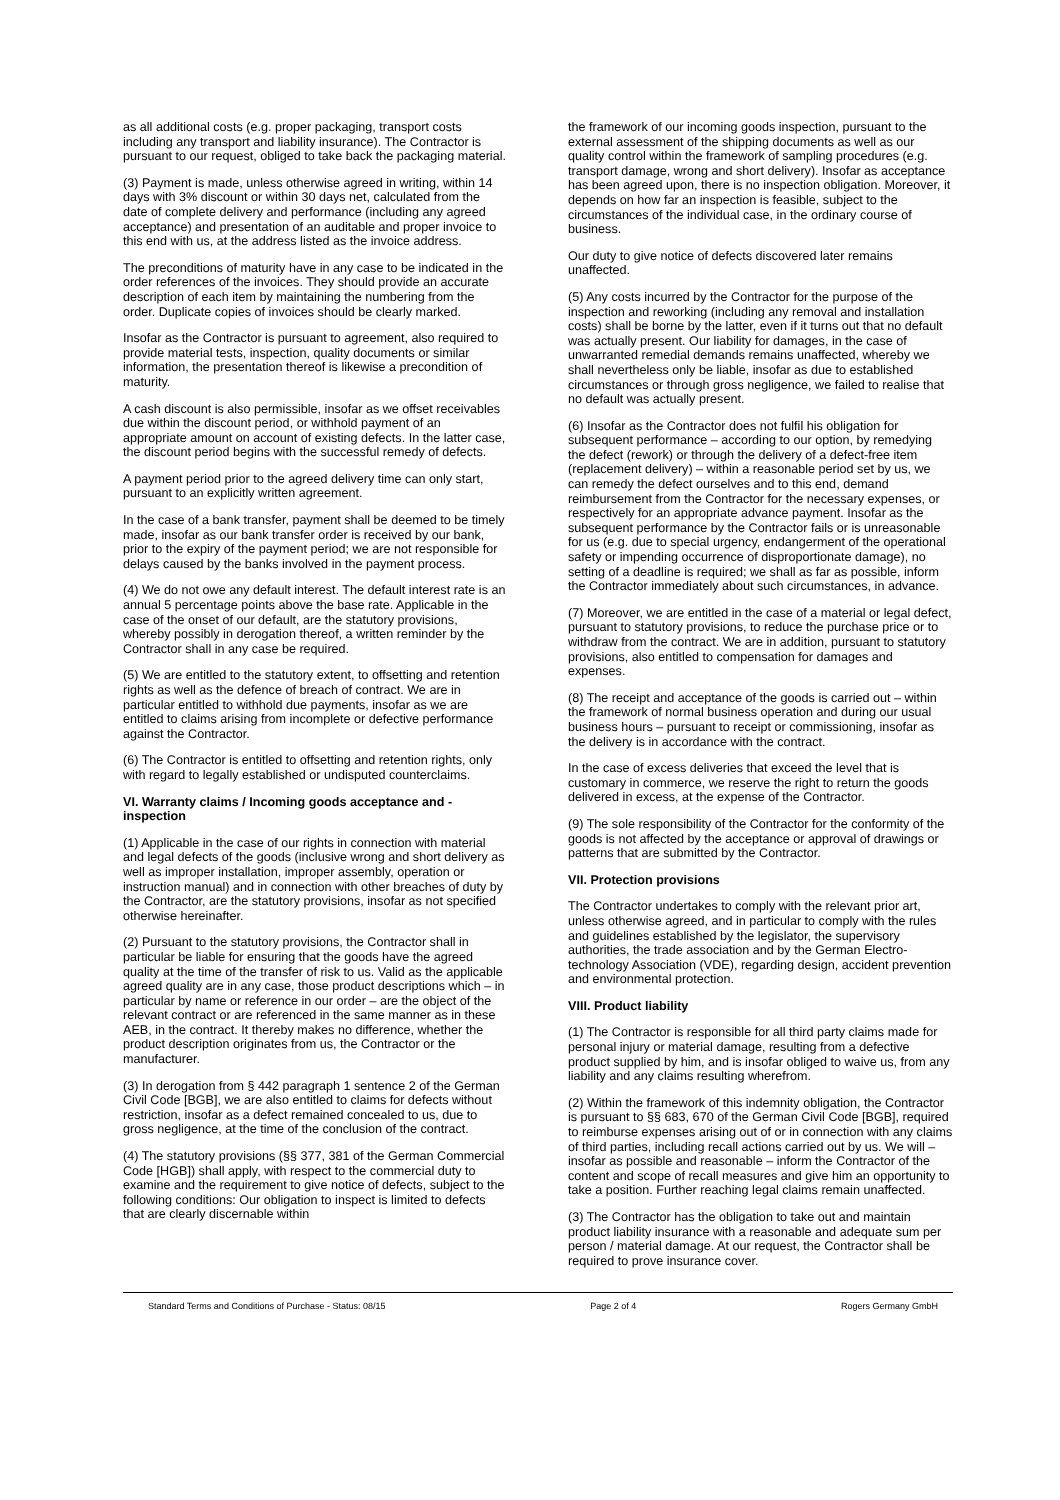as all additional costs (e.g. proper packaging, transport costs including any transport and liability insurance). The Contractor is pursuant to our request, obliged to take back the packaging material.
(3) Payment is made, unless otherwise agreed in writing, within 14 days with 3% discount or within 30 days net, calculated from the date of complete delivery and performance (including any agreed acceptance) and presentation of an auditable and proper invoice to this end with us, at the address listed as the invoice address.
The preconditions of maturity have in any case to be indicated in the order references of the invoices. They should provide an accurate description of each item by maintaining the numbering from the order. Duplicate copies of invoices should be clearly marked.
Insofar as the Contractor is pursuant to agreement, also required to provide material tests, inspection, quality documents or similar information, the presentation thereof is likewise a precondition of maturity.
A cash discount is also permissible, insofar as we offset receivables due within the discount period, or withhold payment of an appropriate amount on account of existing defects. In the latter case, the discount period begins with the successful remedy of defects.
A payment period prior to the agreed delivery time can only start, pursuant to an explicitly written agreement.
In the case of a bank transfer, payment shall be deemed to be timely made, insofar as our bank transfer order is received by our bank, prior to the expiry of the payment period; we are not responsible for delays caused by the banks involved in the payment process.
(4) We do not owe any default interest. The default interest rate is an annual 5 percentage points above the base rate. Applicable in the case of the onset of our default, are the statutory provisions, whereby possibly in derogation thereof, a written reminder by the Contractor shall in any case be required.
(5) We are entitled to the statutory extent, to offsetting and retention rights as well as the defence of breach of contract. We are in particular entitled to withhold due payments, insofar as we are entitled to claims arising from incomplete or defective performance against the Contractor.
(6) The Contractor is entitled to offsetting and retention rights, only with regard to legally established or undisputed counterclaims.
VI. Warranty claims / Incoming goods acceptance and - inspection
(1) Applicable in the case of our rights in connection with material and legal defects of the goods (inclusive wrong and short delivery as well as improper installation, improper assembly, operation or instruction manual) and in connection with other breaches of duty by the Contractor, are the statutory provisions, insofar as not specified otherwise hereinafter.
(2) Pursuant to the statutory provisions, the Contractor shall in particular be liable for ensuring that the goods have the agreed quality at the time of the transfer of risk to us. Valid as the applicable agreed quality are in any case, those product descriptions which – in particular by name or reference in our order – are the object of the relevant contract or are referenced in the same manner as in these AEB, in the contract. It thereby makes no difference, whether the product description originates from us, the Contractor or the manufacturer.
(3) In derogation from § 442 paragraph 1 sentence 2 of the German Civil Code [BGB], we are also entitled to claims for defects without restriction, insofar as a defect remained concealed to us, due to gross negligence, at the time of the conclusion of the contract.
(4) The statutory provisions (§§ 377, 381 of the German Commercial Code [HGB]) shall apply, with respect to the commercial duty to examine and the requirement to give notice of defects, subject to the following conditions: Our obligation to inspect is limited to defects that are clearly discernable within
the framework of our incoming goods inspection, pursuant to the external assessment of the shipping documents as well as our quality control within the framework of sampling procedures (e.g. transport damage, wrong and short delivery). Insofar as acceptance has been agreed upon, there is no inspection obligation. Moreover, it depends on how far an inspection is feasible, subject to the circumstances of the individual case, in the ordinary course of business.
Our duty to give notice of defects discovered later remains unaffected.
(5) Any costs incurred by the Contractor for the purpose of the inspection and reworking (including any removal and installation costs) shall be borne by the latter, even if it turns out that no default was actually present. Our liability for damages, in the case of unwarranted remedial demands remains unaffected, whereby we shall nevertheless only be liable, insofar as due to established circumstances or through gross negligence, we failed to realise that no default was actually present.
(6) Insofar as the Contractor does not fulfil his obligation for subsequent performance – according to our option, by remedying the defect (rework) or through the delivery of a defect-free item (replacement delivery) – within a reasonable period set by us, we can remedy the defect ourselves and to this end, demand reimbursement from the Contractor for the necessary expenses, or respectively for an appropriate advance payment. Insofar as the subsequent performance by the Contractor fails or is unreasonable for us (e.g. due to special urgency, endangerment of the operational safety or impending occurrence of disproportionate damage), no setting of a deadline is required; we shall as far as possible, inform the Contractor immediately about such circumstances, in advance.
(7) Moreover, we are entitled in the case of a material or legal defect, pursuant to statutory provisions, to reduce the purchase price or to withdraw from the contract. We are in addition, pursuant to statutory provisions, also entitled to compensation for damages and expenses.
(8) The receipt and acceptance of the goods is carried out – within the framework of normal business operation and during our usual business hours – pursuant to receipt or commissioning, insofar as the delivery is in accordance with the contract.
In the case of excess deliveries that exceed the level that is customary in commerce, we reserve the right to return the goods delivered in excess, at the expense of the Contractor.
(9) The sole responsibility of the Contractor for the conformity of the goods is not affected by the acceptance or approval of drawings or patterns that are submitted by the Contractor.
VII. Protection provisions
The Contractor undertakes to comply with the relevant prior art, unless otherwise agreed, and in particular to comply with the rules and guidelines established by the legislator, the supervisory authorities, the trade association and by the German Electro-technology Association (VDE), regarding design, accident prevention and environmental protection.
VIII. Product liability
(1) The Contractor is responsible for all third party claims made for personal injury or material damage, resulting from a defective product supplied by him, and is insofar obliged to waive us, from any liability and any claims resulting wherefrom.
(2) Within the framework of this indemnity obligation, the Contractor is pursuant to §§ 683, 670 of the German Civil Code [BGB], required to reimburse expenses arising out of or in connection with any claims of third parties, including recall actions carried out by us. We will – insofar as possible and reasonable – inform the Contractor of the content and scope of recall measures and give him an opportunity to take a position. Further reaching legal claims remain unaffected.
(3) The Contractor has the obligation to take out and maintain product liability insurance with a reasonable and adequate sum per person / material damage. At our request, the Contractor shall be required to prove insurance cover.
Standard Terms and Conditions of Purchase - Status: 08/15 Page 2 of 4 Rogers Germany GmbH